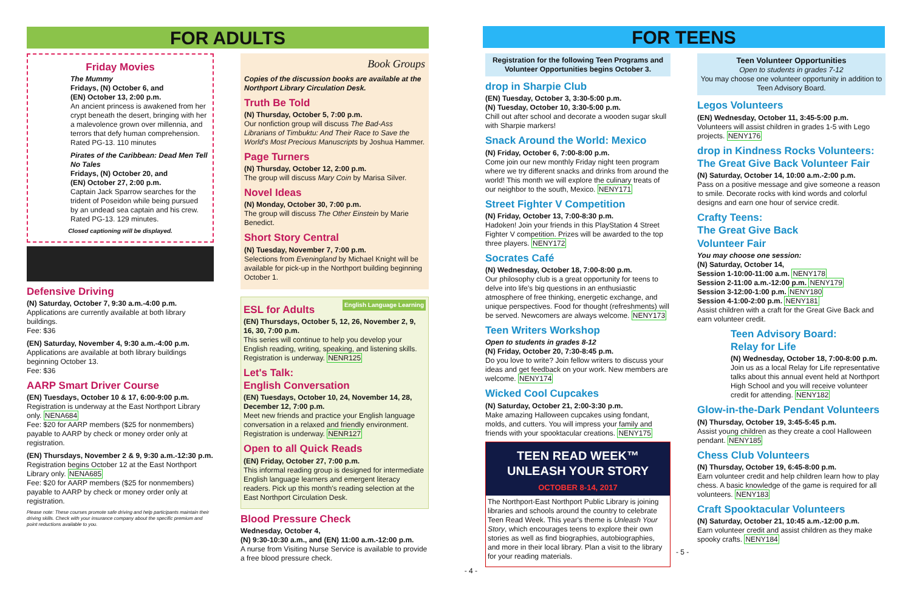FOR ADULTS FOR TEENS
Friday Movies
The Mummy
Fridays, (N) October 6, and
(EN) October 13, 2:00 p.m.
An ancient princess is awakened from her crypt beneath the desert, bringing with her a malevolence grown over millennia, and terrors that defy human comprehension.
Rated PG-13. 110 minutes
Pirates of the Caribbean: Dead Men Tell No Tales
Fridays, (N) October 20, and
(EN) October 27, 2:00 p.m.
Captain Jack Sparrow searches for the trident of Poseidon while being pursued by an undead sea captain and his crew.
Rated PG-13. 129 minutes.
Closed captioning will be displayed.
Defensive Driving
(N) Saturday, October 7, 9:30 a.m.-4:00 p.m.
Applications are currently available at both library buildings.
Fee: $36
(EN) Saturday, November 4, 9:30 a.m.-4:00 p.m.
Applications are available at both library buildings beginning October 13.
Fee: $36
AARP Smart Driver Course
(EN) Tuesdays, October 10 & 17, 6:00-9:00 p.m.
Registration is underway at the East Northport Library only. NENA684
Fee: $20 for AARP members ($25 for nonmembers) payable to AARP by check or money order only at registration.
(EN) Thursdays, November 2 & 9, 9:30 a.m.-12:30 p.m.
Registration begins October 12 at the East Northport Library only. NENA685
Fee: $20 for AARP members ($25 for nonmembers) payable to AARP by check or money order only at registration.
Please note: These courses promote safe driving and help participants maintain their driving skills. Check with your insurance company about the specific premium and point reductions available to you.
Book Groups
Copies of the discussion books are available at the Northport Library Circulation Desk.
Truth Be Told
(N) Thursday, October 5, 7:00 p.m.
Our nonfiction group will discuss The Bad-Ass Librarians of Timbuktu: And Their Race to Save the World's Most Precious Manuscripts by Joshua Hammer.
Page Turners
(N) Thursday, October 12, 2:00 p.m.
The group will discuss Mary Coin by Marisa Silver.
Novel Ideas
(N) Monday, October 30, 7:00 p.m.
The group will discuss The Other Einstein by Marie Benedict.
Short Story Central
(N) Tuesday, November 7, 7:00 p.m.
Selections from Evening­land by Michael Knight will be available for pick-up in the Northport building beginning October 1.
English Language Learning
ESL for Adults
(EN) Thursdays, October 5, 12, 26, November 2, 9, 16, 30, 7:00 p.m.
This series will continue to help you develop your English reading, writing, speaking, and listening skills. Registration is underway. NENR125
Let's Talk:
English Conversation
(EN) Tuesdays, October 10, 24, November 14, 28, December 12, 7:00 p.m.
Meet new friends and practice your English language conversation in a relaxed and friendly environment. Registration is underway. NENR127
Open to all Quick Reads
(EN) Friday, October 27, 7:00 p.m.
This informal reading group is designed for intermediate English language learners and emergent literacy readers. Pick up this month's reading selection at the East Northport Circulation Desk.
Blood Pressure Check
Wednesday, October 4,
(N) 9:30-10:30 a.m., and (EN) 11:00 a.m.-12:00 p.m.
A nurse from Visiting Nurse Service is available to provide a free blood pressure check.
- 4 -
Registration for the following Teen Programs and Volunteer Opportunities begins October 3.
drop in Sharpie Club
(EN) Tuesday, October 3, 3:30-5:00 p.m.
(N) Tuesday, October 10, 3:30-5:00 p.m.
Chill out after school and decorate a wooden sugar skull with Sharpie markers!
Snack Around the World: Mexico
(N) Friday, October 6, 7:00-8:00 p.m.
Come join our new monthly Friday night teen program where we try different snacks and drinks from around the world! This month we will explore the culinary treats of our neighbor to the south, Mexico. NENY171
Street Fighter V Competition
(N) Friday, October 13, 7:00-8:30 p.m.
Hadoken! Join your friends in this PlayStation 4 Street Fighter V competition. Prizes will be awarded to the top three players. NENY172
Socrates Café
(N) Wednesday, October 18, 7:00-8:00 p.m.
Our philosophy club is a great opportunity for teens to delve into life's big questions in an enthusiastic atmosphere of free thinking, energetic exchange, and unique perspectives. Food for thought (refreshments) will be served. Newcomers are always welcome. NENY173
Teen Writers Workshop
Open to students in grades 8-12
(N) Friday, October 20, 7:30-8:45 p.m.
Do you love to write? Join fellow writers to discuss your ideas and get feedback on your work. New members are welcome. NENY174
Wicked Cool Cupcakes
(N) Saturday, October 21, 2:00-3:30 p.m.
Make amazing Halloween cupcakes using fondant, molds, and cutters. You will impress your family and friends with your spooktacular creations. NENY175
TEEN READ WEEK™
UNLEASH YOUR STORY
OCTOBER 8-14, 2017
The Northport-East Northport Public Library is joining libraries and schools around the country to celebrate Teen Read Week. This year's theme is Unleash Your Story, which encourages teens to explore their own stories as well as find biographies, autobiographies, and more in their local library. Plan a visit to the library for your reading materials.
Teen Volunteer Opportunities
Open to students in grades 7-12
You may choose one volunteer opportunity in addition to Teen Advisory Board.
Legos Volunteers
(EN) Wednesday, October 11, 3:45-5:00 p.m.
Volunteers will assist children in grades 1-5 with Lego projects. NENY176
drop in Kindness Rocks Volunteers: The Great Give Back Volunteer Fair
(N) Saturday, October 14, 10:00 a.m.-2:00 p.m.
Pass on a positive message and give someone a reason to smile. Decorate rocks with kind words and colorful designs and earn one hour of service credit.
Crafty Teens:
The Great Give Back
Volunteer Fair
You may choose one session:
(N) Saturday, October 14,
Session 1-10:00-11:00 a.m. NENY178
Session 2-11:00 a.m.-12:00 p.m. NENY179
Session 3-12:00-1:00 p.m. NENY180
Session 4-1:00-2:00 p.m. NENY181
Assist children with a craft for the Great Give Back and earn volunteer credit.
Teen Advisory Board:
Relay for Life
(N) Wednesday, October 18, 7:00-8:00 p.m.
Join us as a local Relay for Life representative talks about this annual event held at Northport High School and you will receive volunteer credit for attending. NENY182
Glow-in-the-Dark Pendant Volunteers
(N) Thursday, October 19, 3:45-5:45 p.m.
Assist young children as they create a cool Halloween pendant. NENY185
Chess Club Volunteers
(N) Thursday, October 19, 6:45-8:00 p.m.
Earn volunteer credit and help children learn how to play chess. A basic knowledge of the game is required for all volunteers. NENY183
Craft Spooktacular Volunteers
(N) Saturday, October 21, 10:45 a.m.-12:00 p.m.
Earn volunteer credit and assist children as they make spooky crafts. NENY184
- 5 -